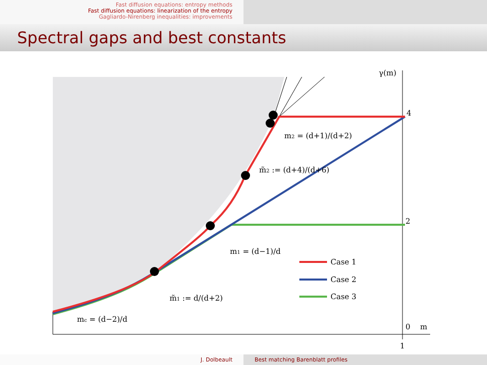Fast diffusion equations: entropy methods
Fast diffusion equations: linearization of the entropy
Gagliardo-Nirenberg inequalities: improvements
Spectral gaps and best constants
Case 1
Case 2
Case 3
γ(m)
4
2
0
m
1
m2 = (d+1)/(d+2)
m̃2 := (d+4)/(d+6)
m1 = (d−1)/d
m̃1 := d/(d+2)
mc = (d−2)/d
J. Dolbeault Best matching Barenblatt profiles